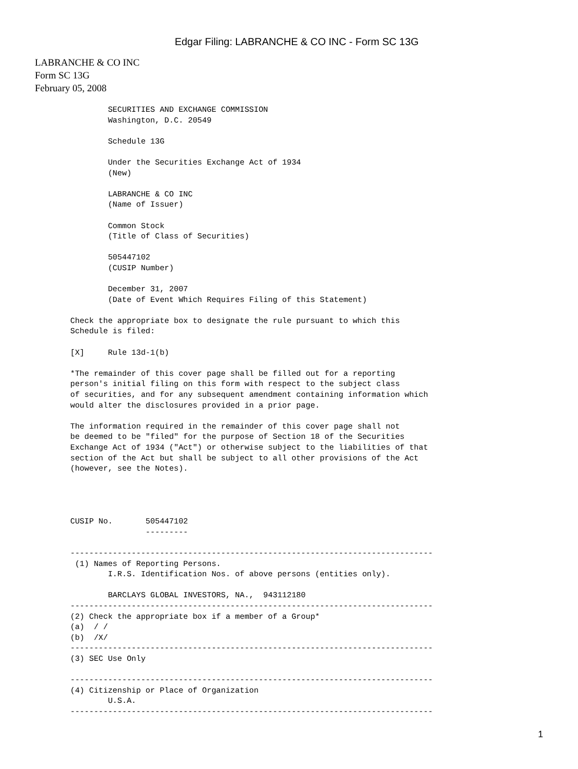Edgar Filing: LABRANCHE & CO INC - Form SC 13G
LABRANCHE & CO INC
Form SC 13G
February 05, 2008
        SECURITIES AND EXCHANGE COMMISSION
        Washington, D.C. 20549

        Schedule 13G

        Under the Securities Exchange Act of 1934
        (New)

        LABRANCHE & CO INC
        (Name of Issuer)

        Common Stock
        (Title of Class of Securities)

        505447102
        (CUSIP Number)

        December 31, 2007
        (Date of Event Which Requires Filing of this Statement)

Check the appropriate box to designate the rule pursuant to which this
Schedule is filed:

[X]     Rule 13d-1(b)

*The remainder of this cover page shall be filled out for a reporting
person's initial filing on this form with respect to the subject class
of securities, and for any subsequent amendment containing information which
would alter the disclosures provided in a prior page.

The information required in the remainder of this cover page shall not
be deemed to be "filed" for the purpose of Section 18 of the Securities
Exchange Act of 1934 ("Act") or otherwise subject to the liabilities of that
section of the Act but shall be subject to all other provisions of the Act
(however, see the Notes).




CUSIP No.       505447102
                ---------

-----------------------------------------------------------------------------
 (1) Names of Reporting Persons.
        I.R.S. Identification Nos. of above persons (entities only).

        BARCLAYS GLOBAL INVESTORS, NA.,  943112180
-----------------------------------------------------------------------------
(2) Check the appropriate box if a member of a Group*
(a)  / /
(b)  /X/
-----------------------------------------------------------------------------
(3) SEC Use Only

-----------------------------------------------------------------------------
(4) Citizenship or Place of Organization
        U.S.A.
-----------------------------------------------------------------------------
1